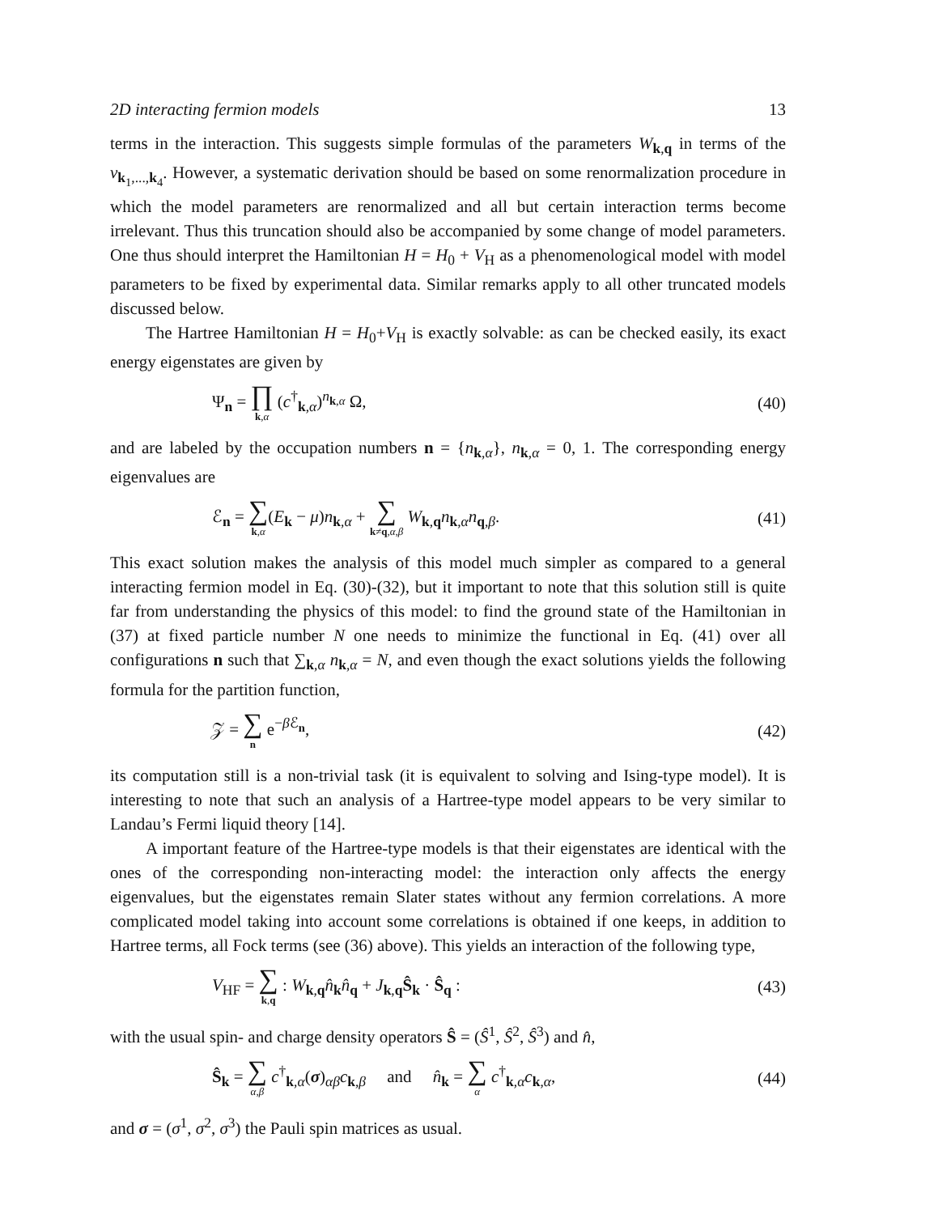2D interacting fermion models 13
terms in the interaction. This suggests simple formulas of the parameters W<sub>k,q</sub> in terms of the v<sub>k<sub>1</sub>,...,k<sub>4</sub></sub>. However, a systematic derivation should be based on some renormalization procedure in which the model parameters are renormalized and all but certain interaction terms become irrelevant. Thus this truncation should also be accompanied by some change of model parameters. One thus should interpret the Hamiltonian H = H<sub>0</sub> + V<sub>H</sub> as a phenomenological model with model parameters to be fixed by experimental data. Similar remarks apply to all other truncated models discussed below.
The Hartree Hamiltonian H = H<sub>0</sub>+V<sub>H</sub> is exactly solvable: as can be checked easily, its exact energy eigenstates are given by
Ψ<sub>n</sub> = ∏ k,α (c<sup>†</sup><sub>k,α</sub>)<sup>n<sub>k,α</sub></sup> Ω, (40)
and are labeled by the occupation numbers n = {n<sub>k,α</sub>}, n<sub>k,α</sub> = 0, 1. The corresponding energy eigenvalues are
ℰ<sub>n</sub> = ∑ k,α(E<sub>k</sub> − μ)n<sub>k,α</sub> + ∑ k≠q,α,β W<sub>k,q</sub>n<sub>k,α</sub>n<sub>q,β</sub>. (41)
This exact solution makes the analysis of this model much simpler as compared to a general interacting fermion model in Eq. (30)-(32), but it important to note that this solution still is quite far from understanding the physics of this model: to find the ground state of the Hamiltonian in (37) at fixed particle number N one needs to minimize the functional in Eq. (41) over all configurations n such that ∑<sub>k,α</sub> n<sub>k,α</sub> = N, and even though the exact solutions yields the following formula for the partition function,
𝒵 = ∑ n e<sup>−β ℰ<sub>n</sub></sup>, (42)
its computation still is a non-trivial task (it is equivalent to solving and Ising-type model). It is interesting to note that such an analysis of a Hartree-type model appears to be very similar to Landau’s Fermi liquid theory [14].
A important feature of the Hartree-type models is that their eigenstates are identical with the ones of the corresponding non-interacting model: the interaction only affects the energy eigenvalues, but the eigenstates remain Slater states without any fermion correlations. A more complicated model taking into account some correlations is obtained if one keeps, in addition to Hartree terms, all Fock terms (see (36) above). This yields an interaction of the following type,
V<sub>HF</sub> = ∑ k,q : W<sub>k,q</sub>n̂<sub>k</sub>n̂<sub>q</sub> + J<sub>k,q</sub>Ŝ<sub>k</sub> · Ŝ<sub>q</sub> : (43)
with the usual spin- and charge density operators Ŝ = (Ŝ<sup>1</sup>, Ŝ<sup>2</sup>, Ŝ<sup>3</sup>) and n̂,
Ŝ<sub>k</sub> = ∑ α,β c<sup>†</sup><sub>k,α</sub>(σ)<sub>αβ</sub>c<sub>k,β</sub> and n̂<sub>k</sub> = ∑ α c<sup>†</sup><sub>k,α</sub>c<sub>k,α</sub>, (44)
and σ = (σ<sup>1</sup>, σ<sup>2</sup>, σ<sup>3</sup>) the Pauli spin matrices as usual.